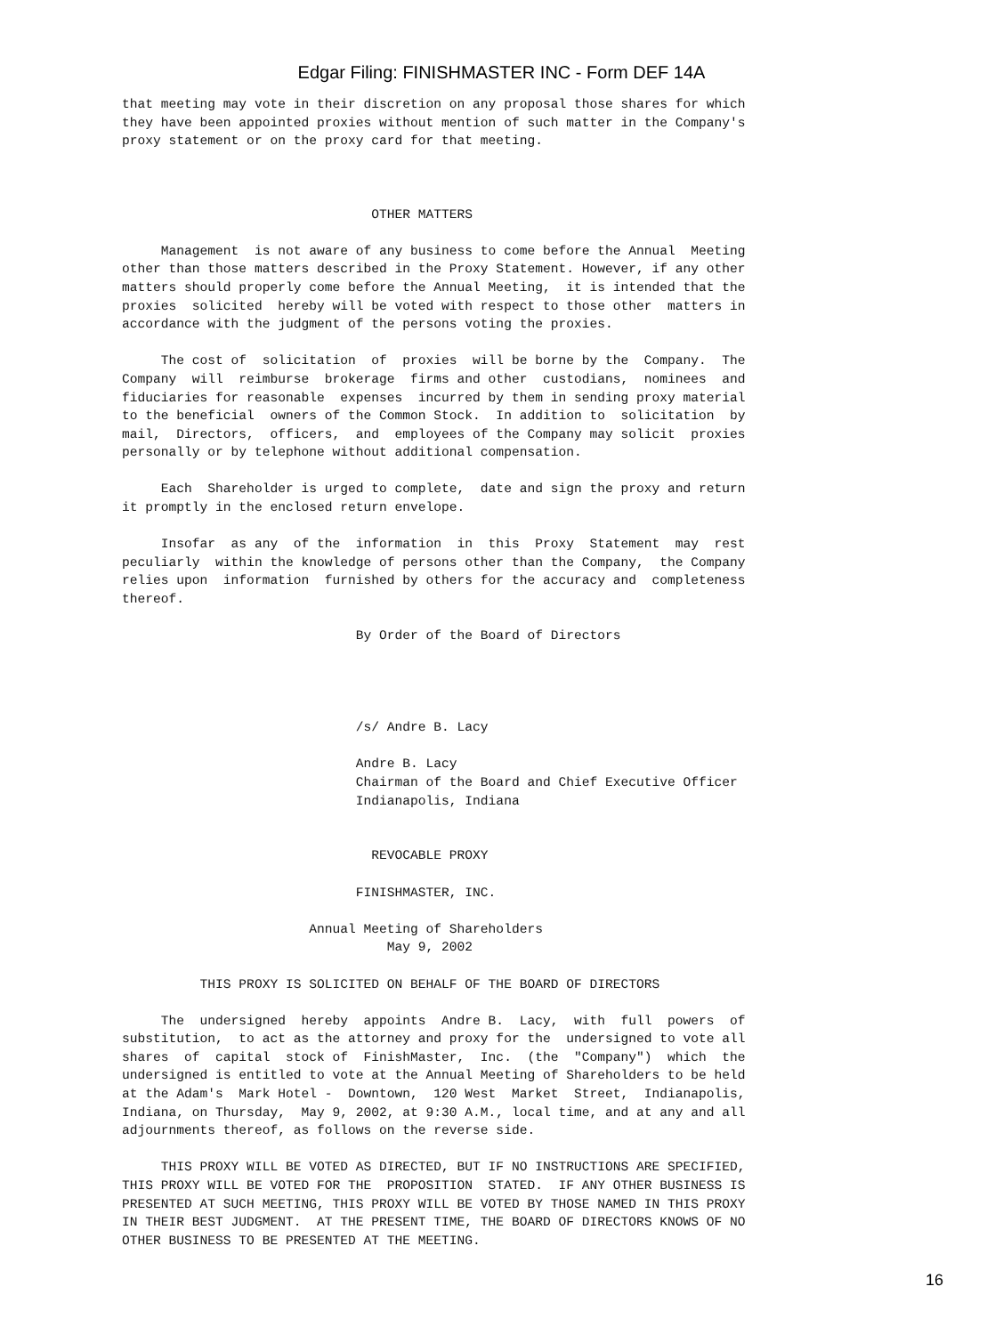Edgar Filing: FINISHMASTER INC - Form DEF 14A
that meeting may vote in their discretion on any proposal those shares for which
they have been appointed proxies without mention of such matter in the Company's
proxy statement or on the proxy card for that meeting.



                                OTHER MATTERS

     Management  is not aware of any business to come before the Annual  Meeting
other than those matters described in the Proxy Statement. However, if any other
matters should properly come before the Annual Meeting,  it is intended that the
proxies  solicited  hereby will be voted with respect to those other  matters in
accordance with the judgment of the persons voting the proxies.

     The cost of  solicitation  of  proxies  will be borne by the  Company.  The
Company  will  reimburse  brokerage  firms and other  custodians,  nominees  and
fiduciaries for reasonable  expenses  incurred by them in sending proxy material
to the beneficial  owners of the Common Stock.  In addition to  solicitation  by
mail,  Directors,  officers,  and  employees of the Company may solicit  proxies
personally or by telephone without additional compensation.

     Each  Shareholder is urged to complete,  date and sign the proxy and return
it promptly in the enclosed return envelope.

     Insofar  as any  of the  information  in  this  Proxy  Statement  may  rest
peculiarly  within the knowledge of persons other than the Company,  the Company
relies upon  information  furnished by others for the accuracy and  completeness
thereof.

                              By Order of the Board of Directors




                              /s/ Andre B. Lacy

                              Andre B. Lacy
                              Chairman of the Board and Chief Executive Officer
                              Indianapolis, Indiana


                                REVOCABLE PROXY

                              FINISHMASTER, INC.

                        Annual Meeting of Shareholders
                                  May 9, 2002

          THIS PROXY IS SOLICITED ON BEHALF OF THE BOARD OF DIRECTORS

     The  undersigned  hereby  appoints  Andre B.  Lacy,  with  full  powers  of
substitution,  to act as the attorney and proxy for the  undersigned to vote all
shares  of  capital  stock of  FinishMaster,  Inc.  (the  "Company")  which  the
undersigned is entitled to vote at the Annual Meeting of Shareholders to be held
at the Adam's  Mark Hotel -  Downtown,  120 West  Market  Street,  Indianapolis,
Indiana, on Thursday,  May 9, 2002, at 9:30 A.M., local time, and at any and all
adjournments thereof, as follows on the reverse side.

     THIS PROXY WILL BE VOTED AS DIRECTED, BUT IF NO INSTRUCTIONS ARE SPECIFIED,
THIS PROXY WILL BE VOTED FOR THE  PROPOSITION  STATED.  IF ANY OTHER BUSINESS IS
PRESENTED AT SUCH MEETING, THIS PROXY WILL BE VOTED BY THOSE NAMED IN THIS PROXY
IN THEIR BEST JUDGMENT.  AT THE PRESENT TIME, THE BOARD OF DIRECTORS KNOWS OF NO
OTHER BUSINESS TO BE PRESENTED AT THE MEETING.
16